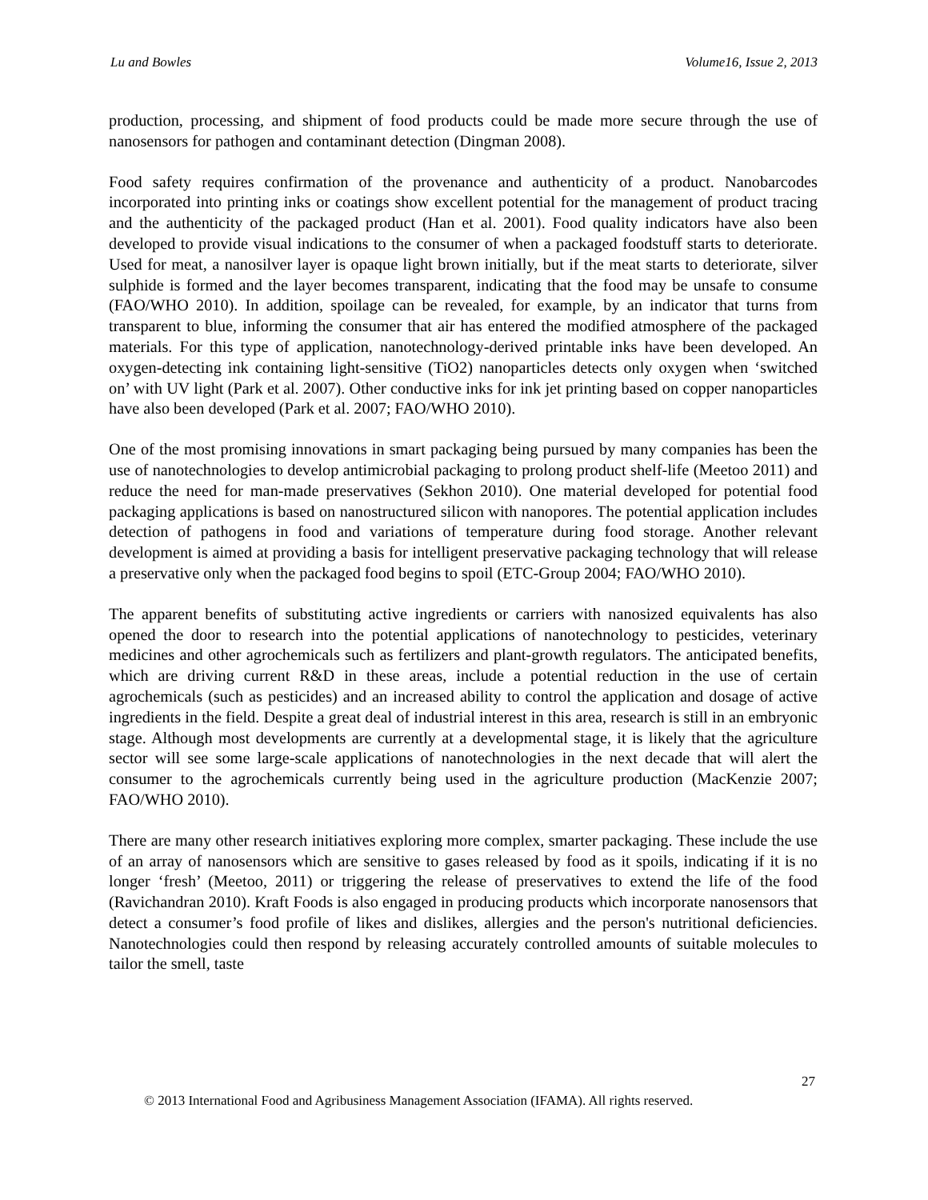Lu and Bowles Volume16, Issue 2, 2013
production, processing, and shipment of food products could be made more secure through the use of nanosensors for pathogen and contaminant detection (Dingman 2008).
Food safety requires confirmation of the provenance and authenticity of a product. Nanobarcodes incorporated into printing inks or coatings show excellent potential for the management of product tracing and the authenticity of the packaged product (Han et al. 2001). Food quality indicators have also been developed to provide visual indications to the consumer of when a packaged foodstuff starts to deteriorate. Used for meat, a nanosilver layer is opaque light brown initially, but if the meat starts to deteriorate, silver sulphide is formed and the layer becomes transparent, indicating that the food may be unsafe to consume (FAO/WHO 2010). In addition, spoilage can be revealed, for example, by an indicator that turns from transparent to blue, informing the consumer that air has entered the modified atmosphere of the packaged materials. For this type of application, nanotechnology-derived printable inks have been developed. An oxygen-detecting ink containing light-sensitive (TiO2) nanoparticles detects only oxygen when ‘switched on’ with UV light (Park et al. 2007). Other conductive inks for ink jet printing based on copper nanoparticles have also been developed (Park et al. 2007; FAO/WHO 2010).
One of the most promising innovations in smart packaging being pursued by many companies has been the use of nanotechnologies to develop antimicrobial packaging to prolong product shelf-life (Meetoo 2011) and reduce the need for man-made preservatives (Sekhon 2010). One material developed for potential food packaging applications is based on nanostructured silicon with nanopores. The potential application includes detection of pathogens in food and variations of temperature during food storage. Another relevant development is aimed at providing a basis for intelligent preservative packaging technology that will release a preservative only when the packaged food begins to spoil (ETC-Group 2004; FAO/WHO 2010).
The apparent benefits of substituting active ingredients or carriers with nanosized equivalents has also opened the door to research into the potential applications of nanotechnology to pesticides, veterinary medicines and other agrochemicals such as fertilizers and plant-growth regulators. The anticipated benefits, which are driving current R&D in these areas, include a potential reduction in the use of certain agrochemicals (such as pesticides) and an increased ability to control the application and dosage of active ingredients in the field. Despite a great deal of industrial interest in this area, research is still in an embryonic stage. Although most developments are currently at a developmental stage, it is likely that the agriculture sector will see some large-scale applications of nanotechnologies in the next decade that will alert the consumer to the agrochemicals currently being used in the agriculture production (MacKenzie 2007; FAO/WHO 2010).
There are many other research initiatives exploring more complex, smarter packaging. These include the use of an array of nanosensors which are sensitive to gases released by food as it spoils, indicating if it is no longer ‘fresh’ (Meetoo, 2011) or triggering the release of preservatives to extend the life of the food (Ravichandran 2010). Kraft Foods is also engaged in producing products which incorporate nanosensors that detect a consumer’s food profile of likes and dislikes, allergies and the person's nutritional deficiencies. Nanotechnologies could then respond by releasing accurately controlled amounts of suitable molecules to tailor the smell, taste
27
© 2013 International Food and Agribusiness Management Association (IFAMA). All rights reserved.